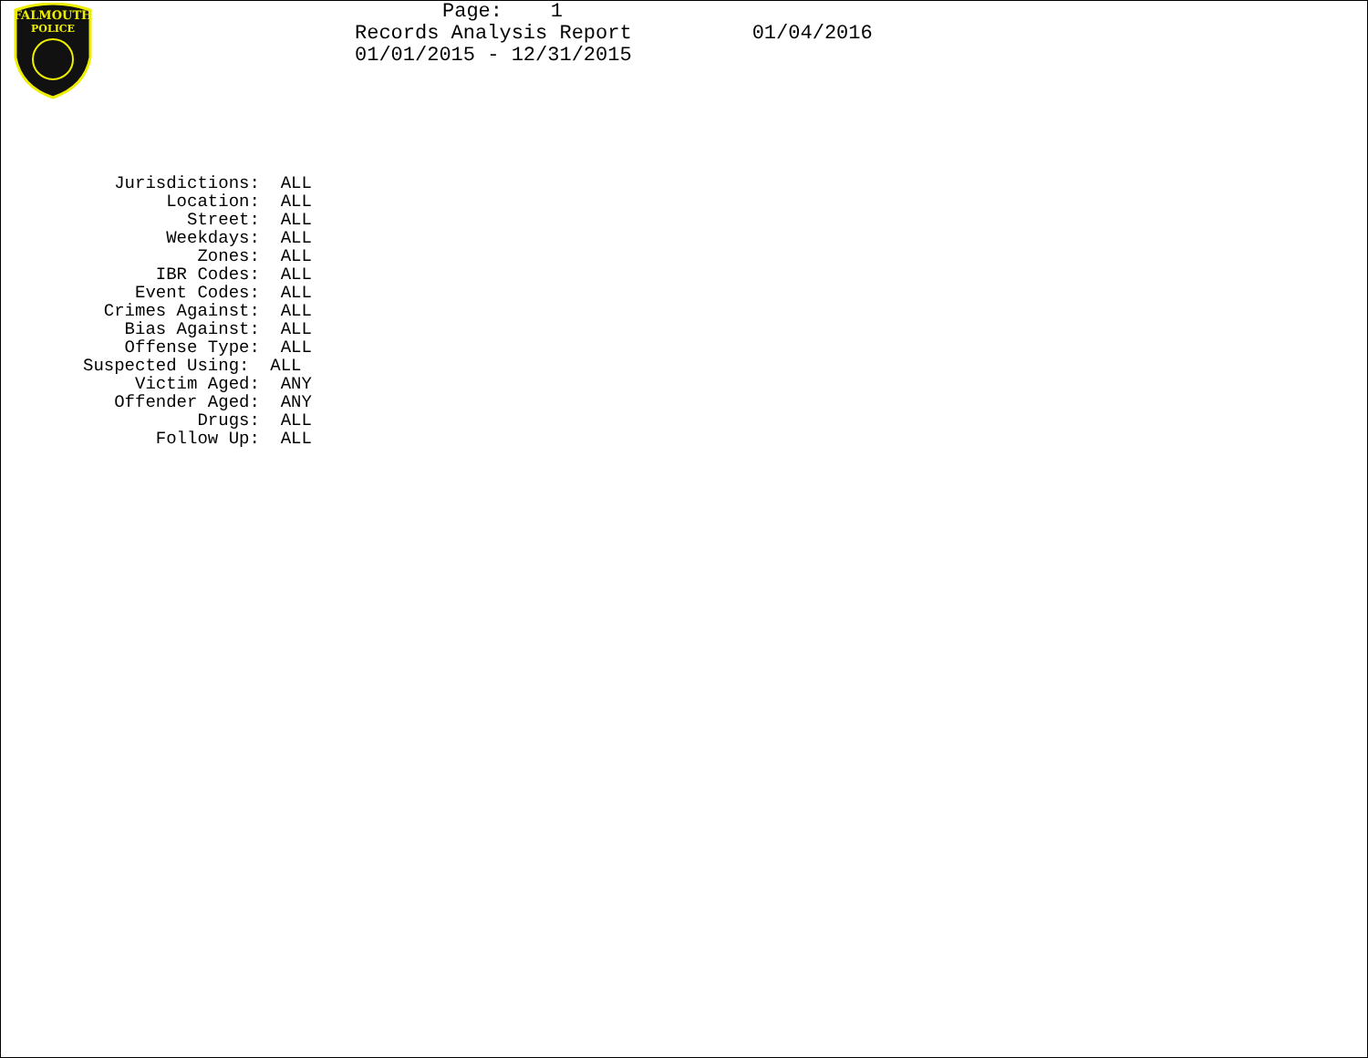Page: 1
Records Analysis Report 01/04/2016
01/01/2015 - 12/31/2015
FALMOUTH
POLICE
Jurisdictions: ALL Location: ALL Street: ALL Weekdays: ALL Zones: ALL IBR Codes: ALL Event Codes: ALL Crimes Against: ALL Bias Against: ALL Offense Type: ALL Suspected Using: ALL Victim Aged: ANY Offender Aged: ANY Drugs: ALL Follow Up: ALL